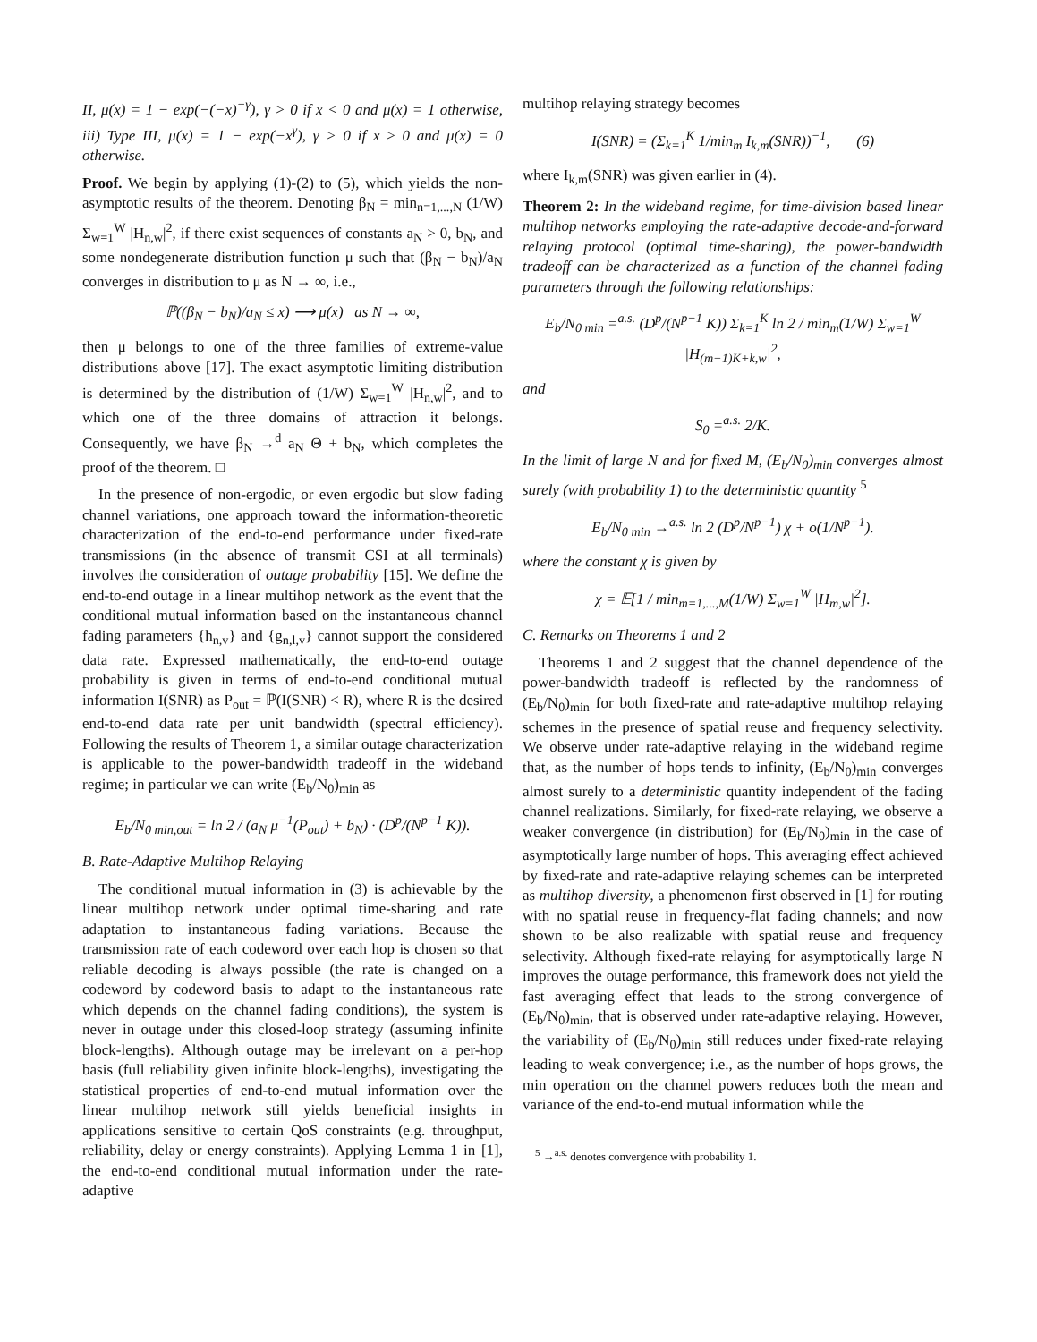II, μ(x) = 1 − exp(−(−x)<sup>−γ</sup>), γ > 0 if x < 0 and μ(x) = 1 otherwise, iii) Type III, μ(x) = 1 − exp(−x<sup>γ</sup>), γ > 0 if x ≥ 0 and μ(x) = 0 otherwise.
Proof. We begin by applying (1)-(2) to (5), which yields the non-asymptotic results of the theorem. Denoting β<sub>N</sub> = min<sub>n=1,...,N</sub> (1/W) Σ<sub>w=1</sub><sup>W</sup> |H<sub>n,w</sub>|<sup>2</sup>, if there exist sequences of constants a<sub>N</sub> > 0, b<sub>N</sub>, and some nondegenerate distribution function μ such that (β<sub>N</sub> − b<sub>N</sub>)/a<sub>N</sub> converges in distribution to μ as N → ∞, i.e.,
ℙ((β<sub>N</sub> − b<sub>N</sub>)/a<sub>N</sub> ≤ x) ⟶ μ(x) as N → ∞,
then μ belongs to one of the three families of extreme-value distributions above [17]. The exact asymptotic limiting distribution is determined by the distribution of (1/W) Σ<sub>w=1</sub><sup>W</sup> |H<sub>n,w</sub>|<sup>2</sup>, and to which one of the three domains of attraction it belongs. Consequently, we have β<sub>N</sub> →<sup>d</sup> a<sub>N</sub> Θ + b<sub>N</sub>, which completes the proof of the theorem. □
In the presence of non-ergodic, or even ergodic but slow fading channel variations, one approach toward the information-theoretic characterization of the end-to-end performance under fixed-rate transmissions (in the absence of transmit CSI at all terminals) involves the consideration of outage probability [15]. We define the end-to-end outage in a linear multihop network as the event that the conditional mutual information based on the instantaneous channel fading parameters {h<sub>n,v</sub>} and {g<sub>n,l,v</sub>} cannot support the considered data rate. Expressed mathematically, the end-to-end outage probability is given in terms of end-to-end conditional mutual information I(SNR) as P<sub>out</sub> = ℙ(I(SNR) < R), where R is the desired end-to-end data rate per unit bandwidth (spectral efficiency). Following the results of Theorem 1, a similar outage characterization is applicable to the power-bandwidth tradeoff in the wideband regime; in particular we can write (E<sub>b</sub>/N<sub>0</sub>)<sub>min</sub> as
E<sub>b</sub>/N<sub>0 min,out</sub> = ln 2 / (a<sub>N</sub> μ<sup>−1</sup>(P<sub>out</sub>) + b<sub>N</sub>) · (D<sup>p</sup>/(N<sup>p−1</sup> K)).
B. Rate-Adaptive Multihop Relaying
The conditional mutual information in (3) is achievable by the linear multihop network under optimal time-sharing and rate adaptation to instantaneous fading variations. Because the transmission rate of each codeword over each hop is chosen so that reliable decoding is always possible (the rate is changed on a codeword by codeword basis to adapt to the instantaneous rate which depends on the channel fading conditions), the system is never in outage under this closed-loop strategy (assuming infinite block-lengths). Although outage may be irrelevant on a per-hop basis (full reliability given infinite block-lengths), investigating the statistical properties of end-to-end mutual information over the linear multihop network still yields beneficial insights in applications sensitive to certain QoS constraints (e.g. throughput, reliability, delay or energy constraints). Applying Lemma 1 in [1], the end-to-end conditional mutual information under the rate-adaptive
multihop relaying strategy becomes
I(SNR) = (Σ<sub>k=1</sub><sup>K</sup> 1/min<sub>m</sub> I<sub>k,m</sub>(SNR))<sup>−1</sup>, (6)
where I<sub>k,m</sub>(SNR) was given earlier in (4).
Theorem 2: In the wideband regime, for time-division based linear multihop networks employing the rate-adaptive decode-and-forward relaying protocol (optimal time-sharing), the power-bandwidth tradeoff can be characterized as a function of the channel fading parameters through the following relationships:
E<sub>b</sub>/N<sub>0 min</sub> =<sup>a.s.</sup> (D<sup>p</sup>/(N<sup>p−1</sup> K)) Σ<sub>k=1</sub><sup>K</sup> ln 2 / min<sub>m</sub>(1/W) Σ<sub>w=1</sub><sup>W</sup> |H<sub>(m−1)K+k,w</sub>|<sup>2</sup>,
and
S<sub>0</sub> =<sup>a.s.</sup> 2/K.
In the limit of large N and for fixed M, (E<sub>b</sub>/N<sub>0</sub>)<sub>min</sub> converges almost surely (with probability 1) to the deterministic quantity <sup>5</sup>
E<sub>b</sub>/N<sub>0 min</sub> →<sup>a.s.</sup> ln 2 (D<sup>p</sup>/N<sup>p−1</sup>) χ + o(1/N<sup>p−1</sup>).
where the constant χ is given by
χ = 𝔼[1 / min<sub>m=1,...,M</sub>(1/W) Σ<sub>w=1</sub><sup>W</sup> |H<sub>m,w</sub>|<sup>2</sup>].
C. Remarks on Theorems 1 and 2
Theorems 1 and 2 suggest that the channel dependence of the power-bandwidth tradeoff is reflected by the randomness of (E<sub>b</sub>/N<sub>0</sub>)<sub>min</sub> for both fixed-rate and rate-adaptive multihop relaying schemes in the presence of spatial reuse and frequency selectivity. We observe under rate-adaptive relaying in the wideband regime that, as the number of hops tends to infinity, (E<sub>b</sub>/N<sub>0</sub>)<sub>min</sub> converges almost surely to a deterministic quantity independent of the fading channel realizations. Similarly, for fixed-rate relaying, we observe a weaker convergence (in distribution) for (E<sub>b</sub>/N<sub>0</sub>)<sub>min</sub> in the case of asymptotically large number of hops. This averaging effect achieved by fixed-rate and rate-adaptive relaying schemes can be interpreted as multihop diversity, a phenomenon first observed in [1] for routing with no spatial reuse in frequency-flat fading channels; and now shown to be also realizable with spatial reuse and frequency selectivity. Although fixed-rate relaying for asymptotically large N improves the outage performance, this framework does not yield the fast averaging effect that leads to the strong convergence of (E<sub>b</sub>/N<sub>0</sub>)<sub>min</sub>, that is observed under rate-adaptive relaying. However, the variability of (E<sub>b</sub>/N<sub>0</sub>)<sub>min</sub> still reduces under fixed-rate relaying leading to weak convergence; i.e., as the number of hops grows, the min operation on the channel powers reduces both the mean and variance of the end-to-end mutual information while the
<sup>5</sup> →<sup>a.s.</sup> denotes convergence with probability 1.